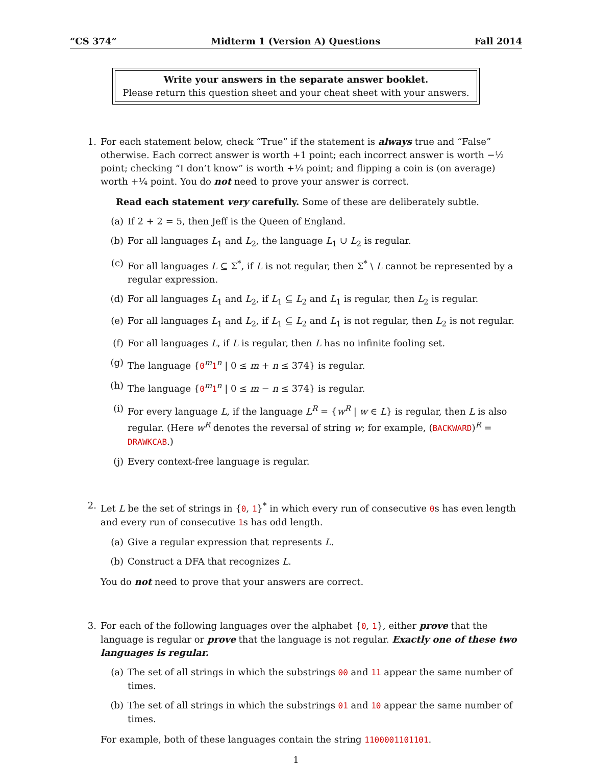“CS 374” Midterm 1 (Version A) Questions Fall 2014
Write your answers in the separate answer booklet.
Please return this question sheet and your cheat sheet with your answers.
1. For each statement below, check “True” if the statement is always true and “False” otherwise. Each correct answer is worth +1 point; each incorrect answer is worth −½ point; checking “I don’t know” is worth +¼ point; and flipping a coin is (on average) worth +¼ point. You do not need to prove your answer is correct.
Read each statement very carefully. Some of these are deliberately subtle.
(a) If 2 + 2 = 5, then Jeff is the Queen of England.
(b) For all languages L<sub>1</sub> and L<sub>2</sub>, the language L<sub>1</sub> ∪ L<sub>2</sub> is regular.
(c) For all languages L ⊆ Σ<sup>*</sup>, if L is not regular, then Σ<sup>*</sup> \ L cannot be represented by a regular expression.
(d) For all languages L<sub>1</sub> and L<sub>2</sub>, if L<sub>1</sub> ⊆ L<sub>2</sub> and L<sub>1</sub> is regular, then L<sub>2</sub> is regular.
(e) For all languages L<sub>1</sub> and L<sub>2</sub>, if L<sub>1</sub> ⊆ L<sub>2</sub> and L<sub>1</sub> is not regular, then L<sub>2</sub> is not regular.
(f) For all languages L, if L is regular, then L has no infinite fooling set.
(g) The language {0<sup>m</sup>1<sup>n</sup> | 0 ≤ m + n ≤ 374} is regular.
(h) The language {0<sup>m</sup>1<sup>n</sup> | 0 ≤ m − n ≤ 374} is regular.
(i) For every language L, if the language L<sup>R</sup> = {w<sup>R</sup> | w ∈ L} is regular, then L is also regular. (Here w<sup>R</sup> denotes the reversal of string w; for example, (BACKWARD)<sup>R</sup> = DRAWKCAB.)
(j) Every context-free language is regular.
2. Let L be the set of strings in {0, 1}<sup>*</sup> in which every run of consecutive 0s has even length and every run of consecutive 1s has odd length.
(a) Give a regular expression that represents L.
(b) Construct a DFA that recognizes L.
You do not need to prove that your answers are correct.
3. For each of the following languages over the alphabet {0, 1}, either prove that the language is regular or prove that the language is not regular. Exactly one of these two languages is regular.
(a) The set of all strings in which the substrings 00 and 11 appear the same number of times.
(b) The set of all strings in which the substrings 01 and 10 appear the same number of times.
For example, both of these languages contain the string 1100001101101.
1